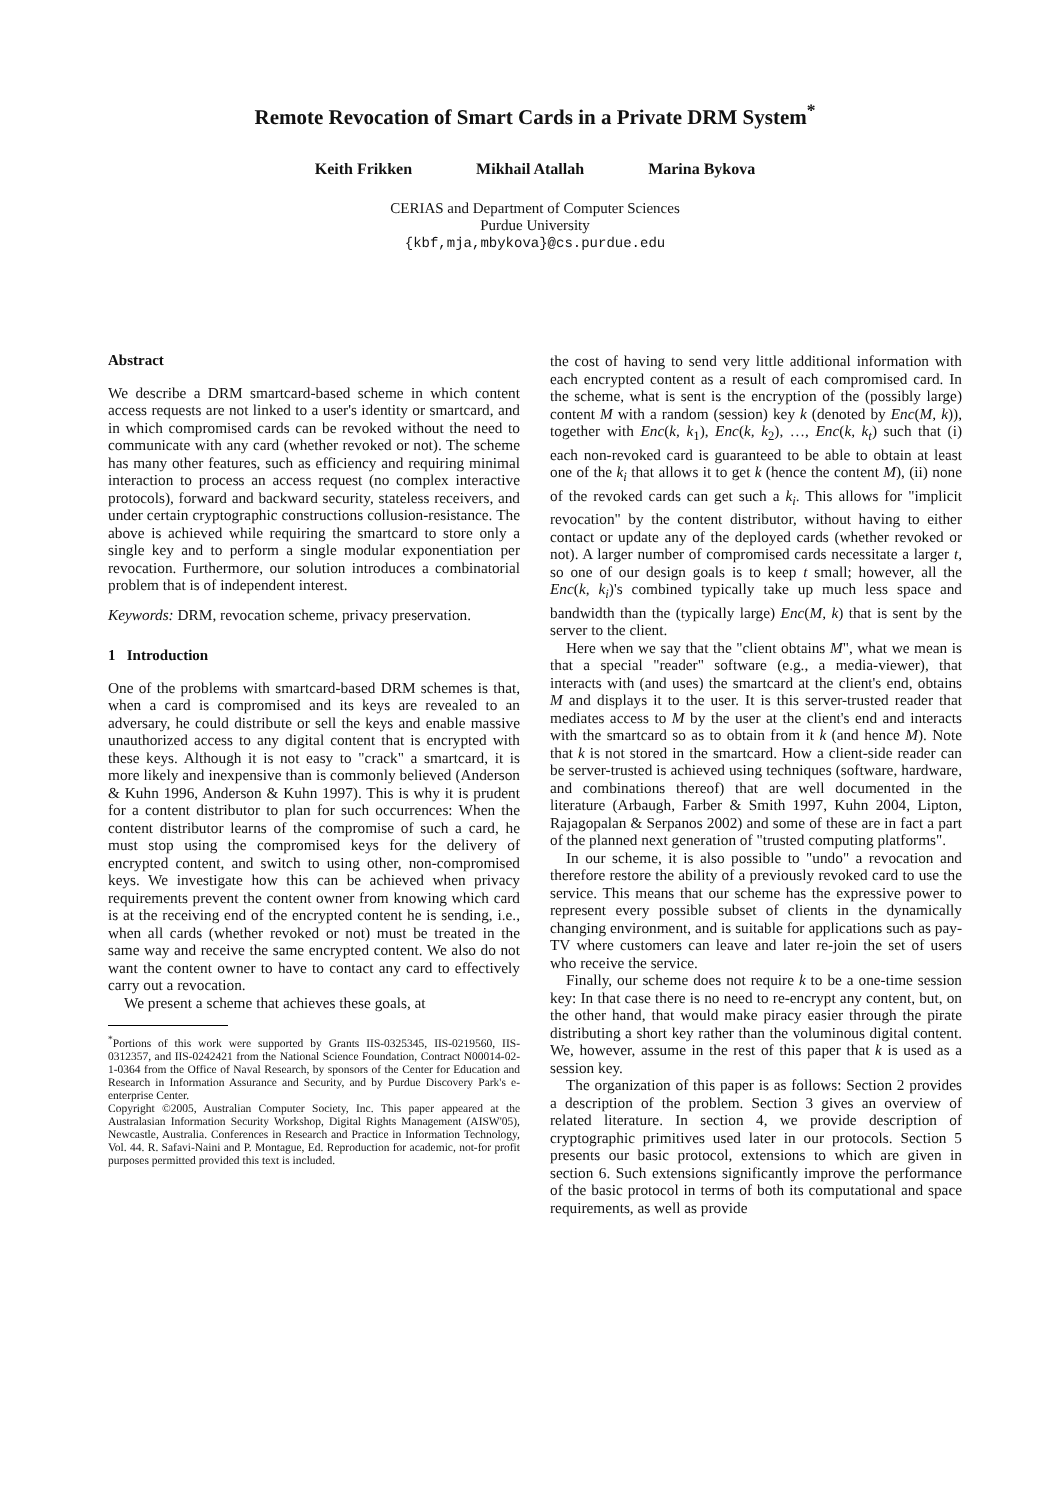Remote Revocation of Smart Cards in a Private DRM System<sup>*</sup>
Keith Frikken Mikhail Atallah Marina Bykova
CERIAS and Department of Computer Sciences
Purdue University
{kbf,mja,mbykova}@cs.purdue.edu
Abstract
We describe a DRM smartcard-based scheme in which content access requests are not linked to a user's identity or smartcard, and in which compromised cards can be revoked without the need to communicate with any card (whether revoked or not). The scheme has many other features, such as efficiency and requiring minimal interaction to process an access request (no complex interactive protocols), forward and backward security, stateless receivers, and under certain cryptographic constructions collusion-resistance. The above is achieved while requiring the smartcard to store only a single key and to perform a single modular exponentiation per revocation. Furthermore, our solution introduces a combinatorial problem that is of independent interest.
Keywords: DRM, revocation scheme, privacy preservation.
1 Introduction
One of the problems with smartcard-based DRM schemes is that, when a card is compromised and its keys are revealed to an adversary, he could distribute or sell the keys and enable massive unauthorized access to any digital content that is encrypted with these keys. Although it is not easy to "crack" a smartcard, it is more likely and inexpensive than is commonly believed (Anderson & Kuhn 1996, Anderson & Kuhn 1997). This is why it is prudent for a content distributor to plan for such occurrences: When the content distributor learns of the compromise of such a card, he must stop using the compromised keys for the delivery of encrypted content, and switch to using other, non-compromised keys. We investigate how this can be achieved when privacy requirements prevent the content owner from knowing which card is at the receiving end of the encrypted content he is sending, i.e., when all cards (whether revoked or not) must be treated in the same way and receive the same encrypted content. We also do not want the content owner to have to contact any card to effectively carry out a revocation.
We present a scheme that achieves these goals, at
<sup>*</sup> Portions of this work were supported by Grants IIS-0325345, IIS-0219560, IIS-0312357, and IIS-0242421 from the National Science Foundation, Contract N00014-02-1-0364 from the Office of Naval Research, by sponsors of the Center for Education and Research in Information Assurance and Security, and by Purdue Discovery Park's e-enterprise Center.
Copyright ©2005, Australian Computer Society, Inc. This paper appeared at the Australasian Information Security Workshop, Digital Rights Management (AISW'05), Newcastle, Australia. Conferences in Research and Practice in Information Technology, Vol. 44. R. Safavi-Naini and P. Montague, Ed. Reproduction for academic, not-for profit purposes permitted provided this text is included.
the cost of having to send very little additional information with each encrypted content as a result of each compromised card. In the scheme, what is sent is the encryption of the (possibly large) content M with a random (session) key k (denoted by Enc(M, k)), together with Enc(k, k<sub>1</sub>), Enc(k, k<sub>2</sub>), …, Enc(k, k<sub>t</sub>) such that (i) each non-revoked card is guaranteed to be able to obtain at least one of the k<sub>i</sub> that allows it to get k (hence the content M), (ii) none of the revoked cards can get such a k<sub>i</sub>. This allows for "implicit revocation" by the content distributor, without having to either contact or update any of the deployed cards (whether revoked or not). A larger number of compromised cards necessitate a larger t, so one of our design goals is to keep t small; however, all the Enc(k, k<sub>i</sub>)'s combined typically take up much less space and bandwidth than the (typically large) Enc(M, k) that is sent by the server to the client.
Here when we say that the "client obtains M", what we mean is that a special "reader" software (e.g., a media-viewer), that interacts with (and uses) the smartcard at the client's end, obtains M and displays it to the user. It is this server-trusted reader that mediates access to M by the user at the client's end and interacts with the smartcard so as to obtain from it k (and hence M). Note that k is not stored in the smartcard. How a client-side reader can be server-trusted is achieved using techniques (software, hardware, and combinations thereof) that are well documented in the literature (Arbaugh, Farber & Smith 1997, Kuhn 2004, Lipton, Rajagopalan & Serpanos 2002) and some of these are in fact a part of the planned next generation of "trusted computing platforms".
In our scheme, it is also possible to "undo" a revocation and therefore restore the ability of a previously revoked card to use the service. This means that our scheme has the expressive power to represent every possible subset of clients in the dynamically changing environment, and is suitable for applications such as pay-TV where customers can leave and later re-join the set of users who receive the service.
Finally, our scheme does not require k to be a one-time session key: In that case there is no need to re-encrypt any content, but, on the other hand, that would make piracy easier through the pirate distributing a short key rather than the voluminous digital content. We, however, assume in the rest of this paper that k is used as a session key.
The organization of this paper is as follows: Section 2 provides a description of the problem. Section 3 gives an overview of related literature. In section 4, we provide description of cryptographic primitives used later in our protocols. Section 5 presents our basic protocol, extensions to which are given in section 6. Such extensions significantly improve the performance of the basic protocol in terms of both its computational and space requirements, as well as provide